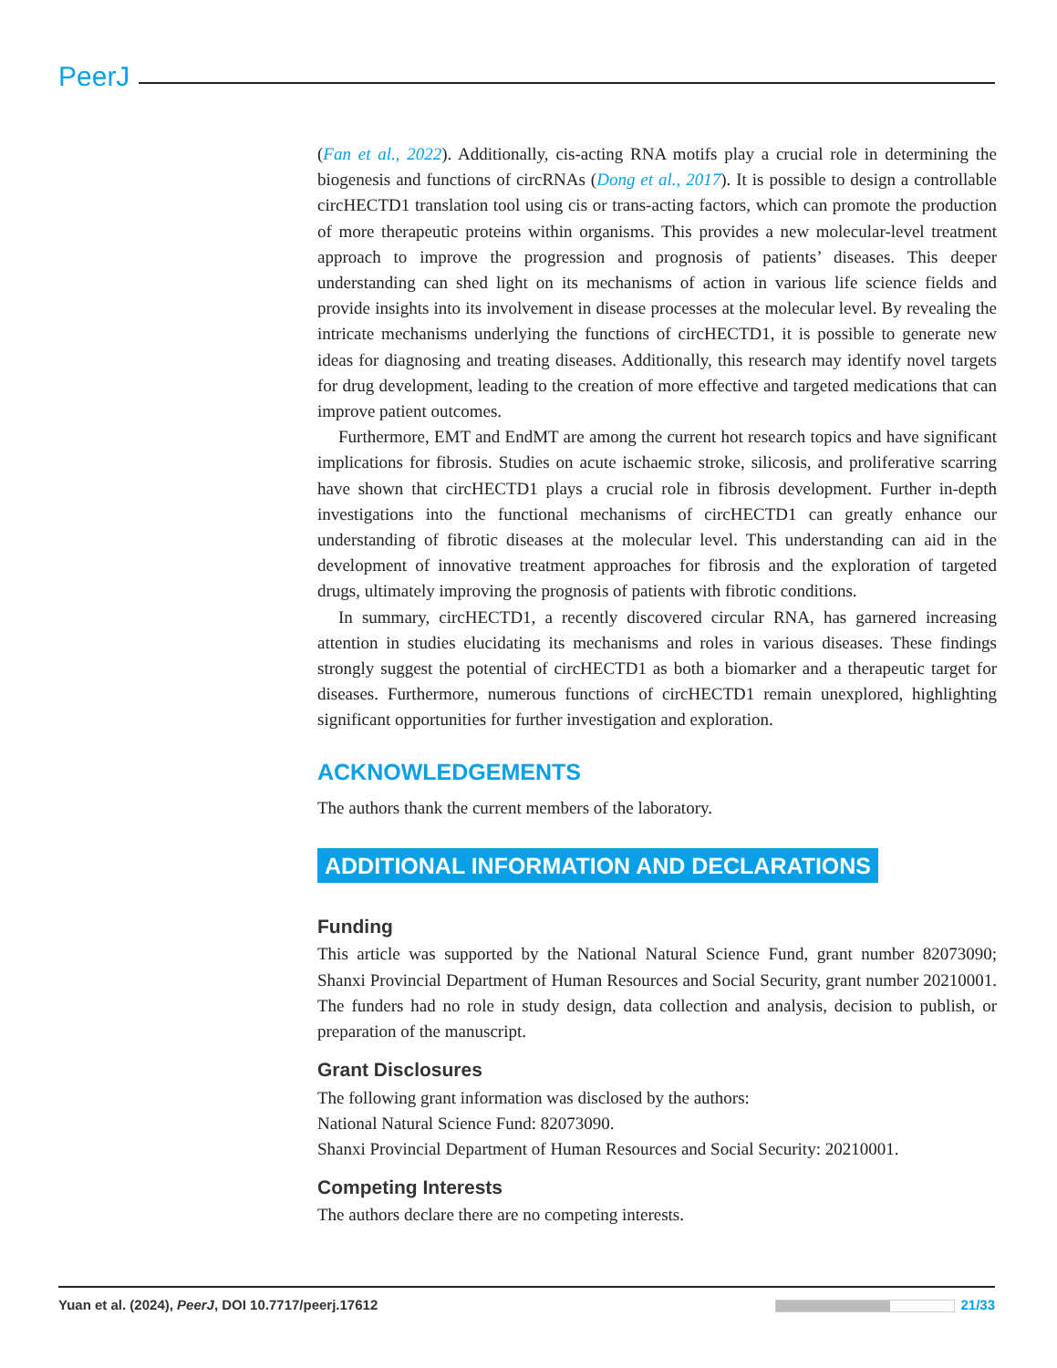PeerJ
(Fan et al., 2022). Additionally, cis-acting RNA motifs play a crucial role in determining the biogenesis and functions of circRNAs (Dong et al., 2017). It is possible to design a controllable circHECTD1 translation tool using cis or trans-acting factors, which can promote the production of more therapeutic proteins within organisms. This provides a new molecular-level treatment approach to improve the progression and prognosis of patients’ diseases. This deeper understanding can shed light on its mechanisms of action in various life science fields and provide insights into its involvement in disease processes at the molecular level. By revealing the intricate mechanisms underlying the functions of circHECTD1, it is possible to generate new ideas for diagnosing and treating diseases. Additionally, this research may identify novel targets for drug development, leading to the creation of more effective and targeted medications that can improve patient outcomes.
Furthermore, EMT and EndMT are among the current hot research topics and have significant implications for fibrosis. Studies on acute ischaemic stroke, silicosis, and proliferative scarring have shown that circHECTD1 plays a crucial role in fibrosis development. Further in-depth investigations into the functional mechanisms of circHECTD1 can greatly enhance our understanding of fibrotic diseases at the molecular level. This understanding can aid in the development of innovative treatment approaches for fibrosis and the exploration of targeted drugs, ultimately improving the prognosis of patients with fibrotic conditions.
In summary, circHECTD1, a recently discovered circular RNA, has garnered increasing attention in studies elucidating its mechanisms and roles in various diseases. These findings strongly suggest the potential of circHECTD1 as both a biomarker and a therapeutic target for diseases. Furthermore, numerous functions of circHECTD1 remain unexplored, highlighting significant opportunities for further investigation and exploration.
ACKNOWLEDGEMENTS
The authors thank the current members of the laboratory.
ADDITIONAL INFORMATION AND DECLARATIONS
Funding
This article was supported by the National Natural Science Fund, grant number 82073090; Shanxi Provincial Department of Human Resources and Social Security, grant number 20210001. The funders had no role in study design, data collection and analysis, decision to publish, or preparation of the manuscript.
Grant Disclosures
The following grant information was disclosed by the authors:
National Natural Science Fund: 82073090.
Shanxi Provincial Department of Human Resources and Social Security: 20210001.
Competing Interests
The authors declare there are no competing interests.
Yuan et al. (2024), PeerJ, DOI 10.7717/peerj.17612 21/33